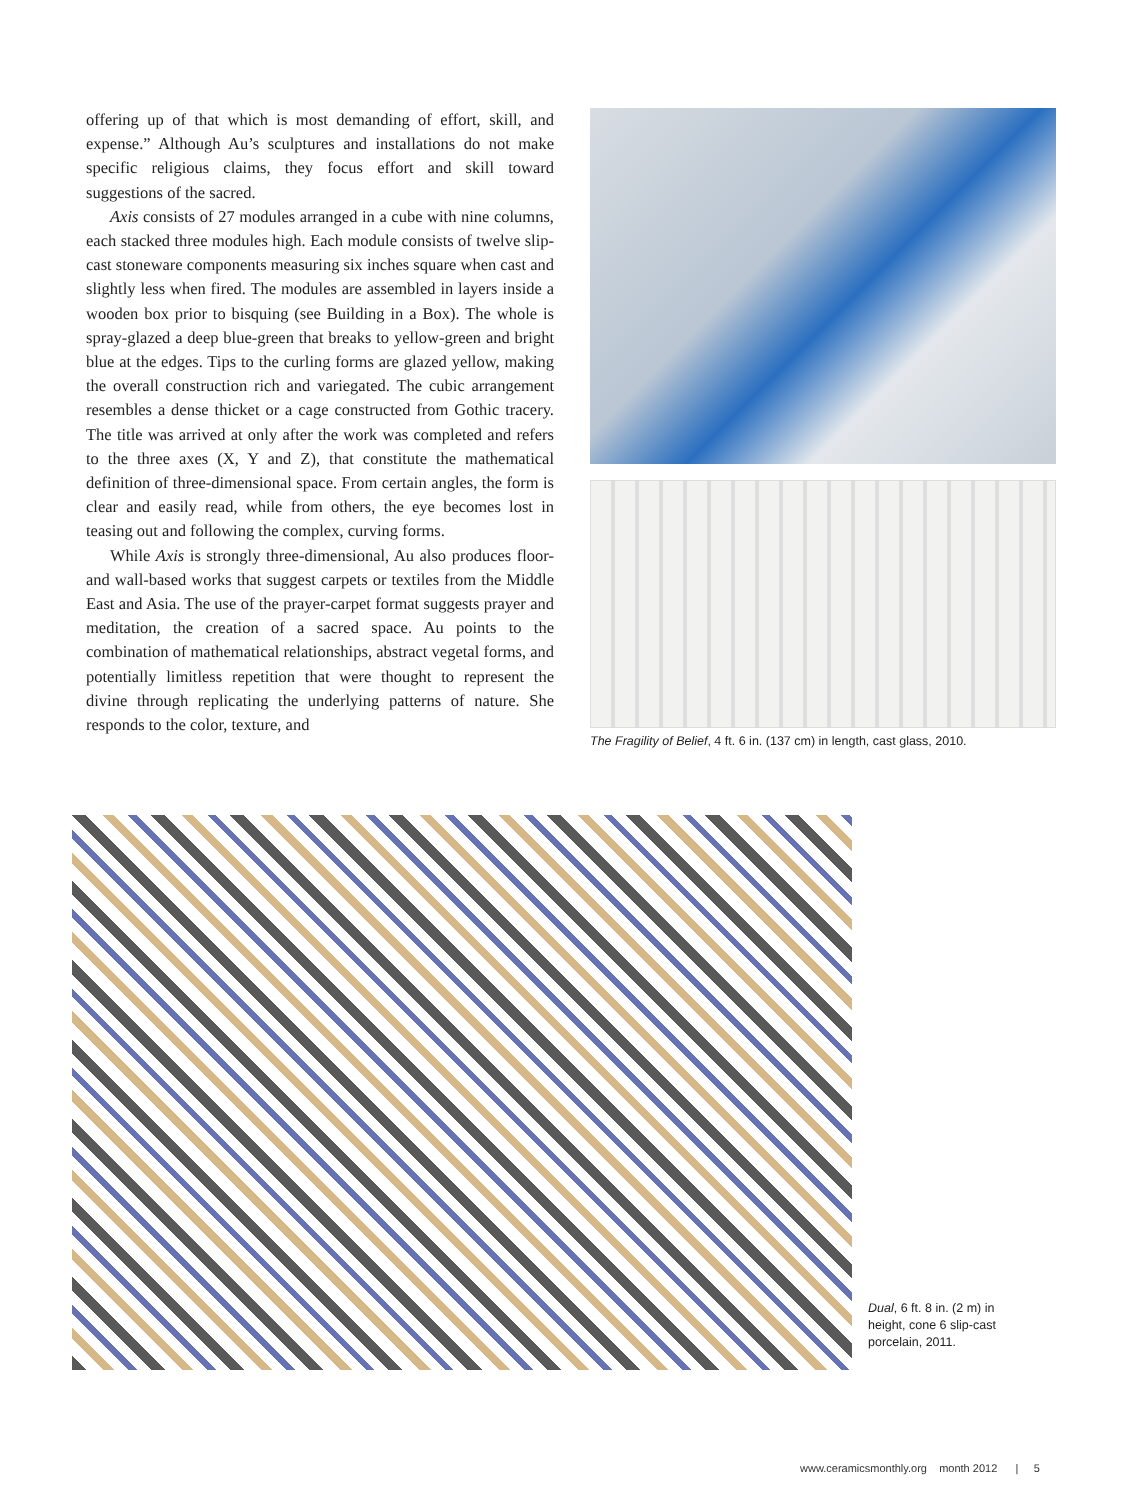offering up of that which is most demanding of effort, skill, and expense.” Although Au’s sculptures and installations do not make specific religious claims, they focus effort and skill toward suggestions of the sacred.
Axis consists of 27 modules arranged in a cube with nine columns, each stacked three modules high. Each module consists of twelve slip-cast stoneware components measuring six inches square when cast and slightly less when fired. The modules are assembled in layers inside a wooden box prior to bisquing (see Building in a Box). The whole is spray-glazed a deep blue-green that breaks to yellow-green and bright blue at the edges. Tips to the curling forms are glazed yellow, making the overall construction rich and variegated. The cubic arrangement resembles a dense thicket or a cage constructed from Gothic tracery. The title was arrived at only after the work was completed and refers to the three axes (X, Y and Z), that constitute the mathematical definition of three-dimensional space. From certain angles, the form is clear and easily read, while from others, the eye becomes lost in teasing out and following the complex, curving forms.
While Axis is strongly three-dimensional, Au also produces floor- and wall-based works that suggest carpets or textiles from the Middle East and Asia. The use of the prayer-carpet format suggests prayer and meditation, the creation of a sacred space. Au points to the combination of mathematical relationships, abstract vegetal forms, and potentially limitless repetition that were thought to represent the divine through replicating the underlying patterns of nature. She responds to the color, texture, and
The Fragility of Belief, 4 ft. 6 in. (137 cm) in length, cast glass, 2010.
Dual, 6 ft. 8 in. (2 m) in height, cone 6 slip-cast porcelain, 2011.
www.ceramicsmonthly.org month 2012 | 5